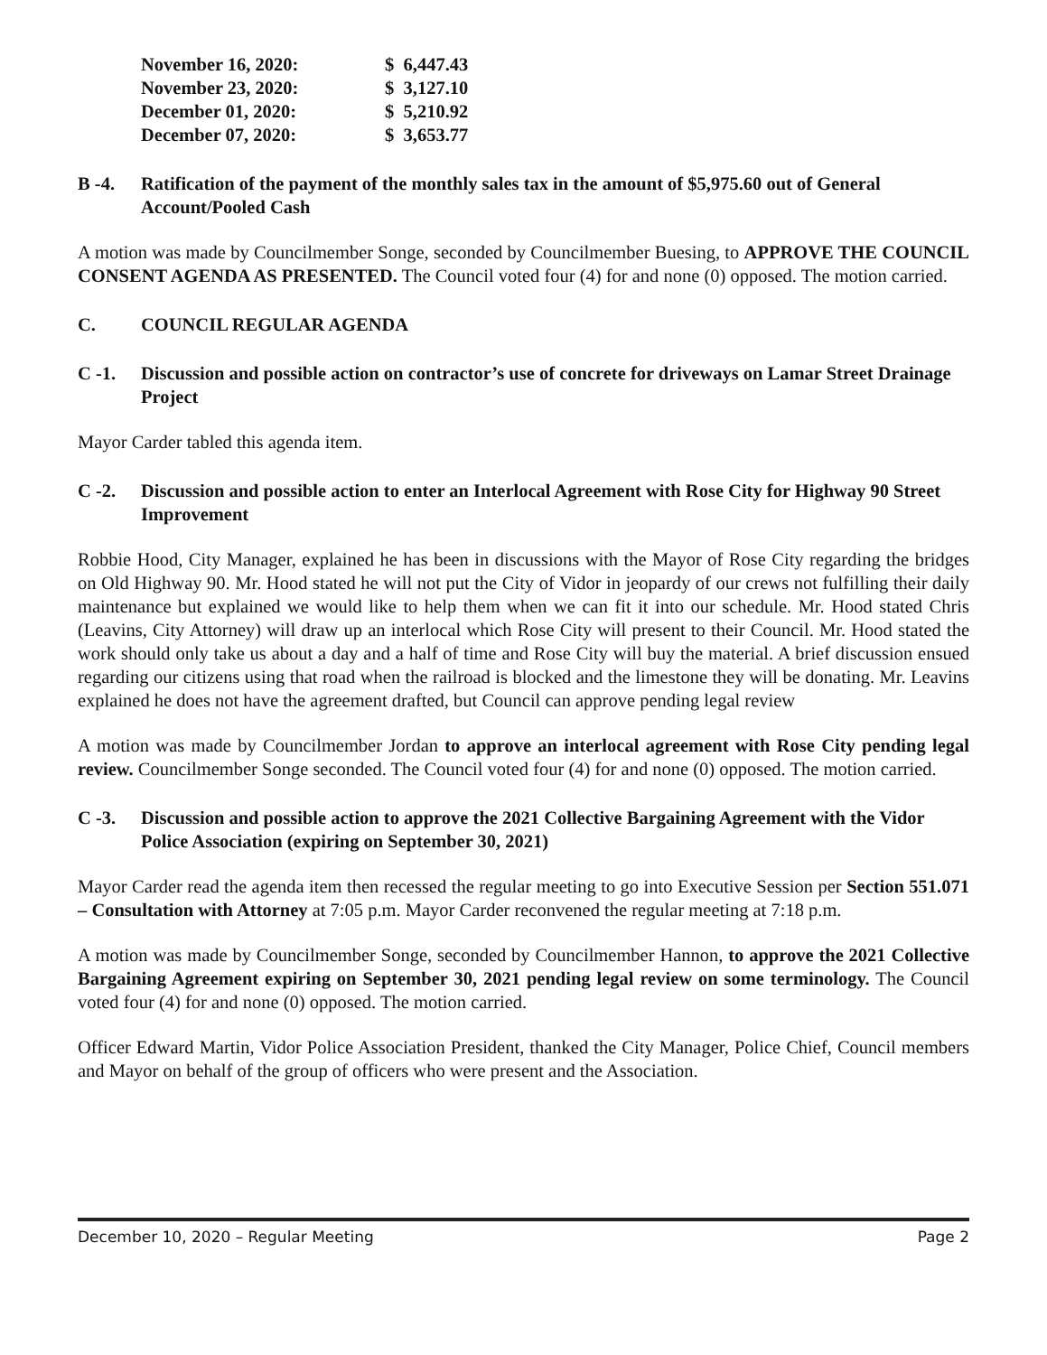| November 16, 2020: | $ 6,447.43 |
| November 23, 2020: | $ 3,127.10 |
| December 01, 2020: | $ 5,210.92 |
| December 07, 2020: | $ 3,653.77 |
B -4. Ratification of the payment of the monthly sales tax in the amount of $5,975.60 out of General Account/Pooled Cash
A motion was made by Councilmember Songe, seconded by Councilmember Buesing, to APPROVE THE COUNCIL CONSENT AGENDA AS PRESENTED. The Council voted four (4) for and none (0) opposed. The motion carried.
C. COUNCIL REGULAR AGENDA
C -1. Discussion and possible action on contractor’s use of concrete for driveways on Lamar Street Drainage Project
Mayor Carder tabled this agenda item.
C -2. Discussion and possible action to enter an Interlocal Agreement with Rose City for Highway 90 Street Improvement
Robbie Hood, City Manager, explained he has been in discussions with the Mayor of Rose City regarding the bridges on Old Highway 90. Mr. Hood stated he will not put the City of Vidor in jeopardy of our crews not fulfilling their daily maintenance but explained we would like to help them when we can fit it into our schedule. Mr. Hood stated Chris (Leavins, City Attorney) will draw up an interlocal which Rose City will present to their Council. Mr. Hood stated the work should only take us about a day and a half of time and Rose City will buy the material. A brief discussion ensued regarding our citizens using that road when the railroad is blocked and the limestone they will be donating. Mr. Leavins explained he does not have the agreement drafted, but Council can approve pending legal review
A motion was made by Councilmember Jordan to approve an interlocal agreement with Rose City pending legal review. Councilmember Songe seconded. The Council voted four (4) for and none (0) opposed. The motion carried.
C -3. Discussion and possible action to approve the 2021 Collective Bargaining Agreement with the Vidor Police Association (expiring on September 30, 2021)
Mayor Carder read the agenda item then recessed the regular meeting to go into Executive Session per Section 551.071 – Consultation with Attorney at 7:05 p.m. Mayor Carder reconvened the regular meeting at 7:18 p.m.
A motion was made by Councilmember Songe, seconded by Councilmember Hannon, to approve the 2021 Collective Bargaining Agreement expiring on September 30, 2021 pending legal review on some terminology. The Council voted four (4) for and none (0) opposed. The motion carried.
Officer Edward Martin, Vidor Police Association President, thanked the City Manager, Police Chief, Council members and Mayor on behalf of the group of officers who were present and the Association.
December 10, 2020 – Regular Meeting Page 2